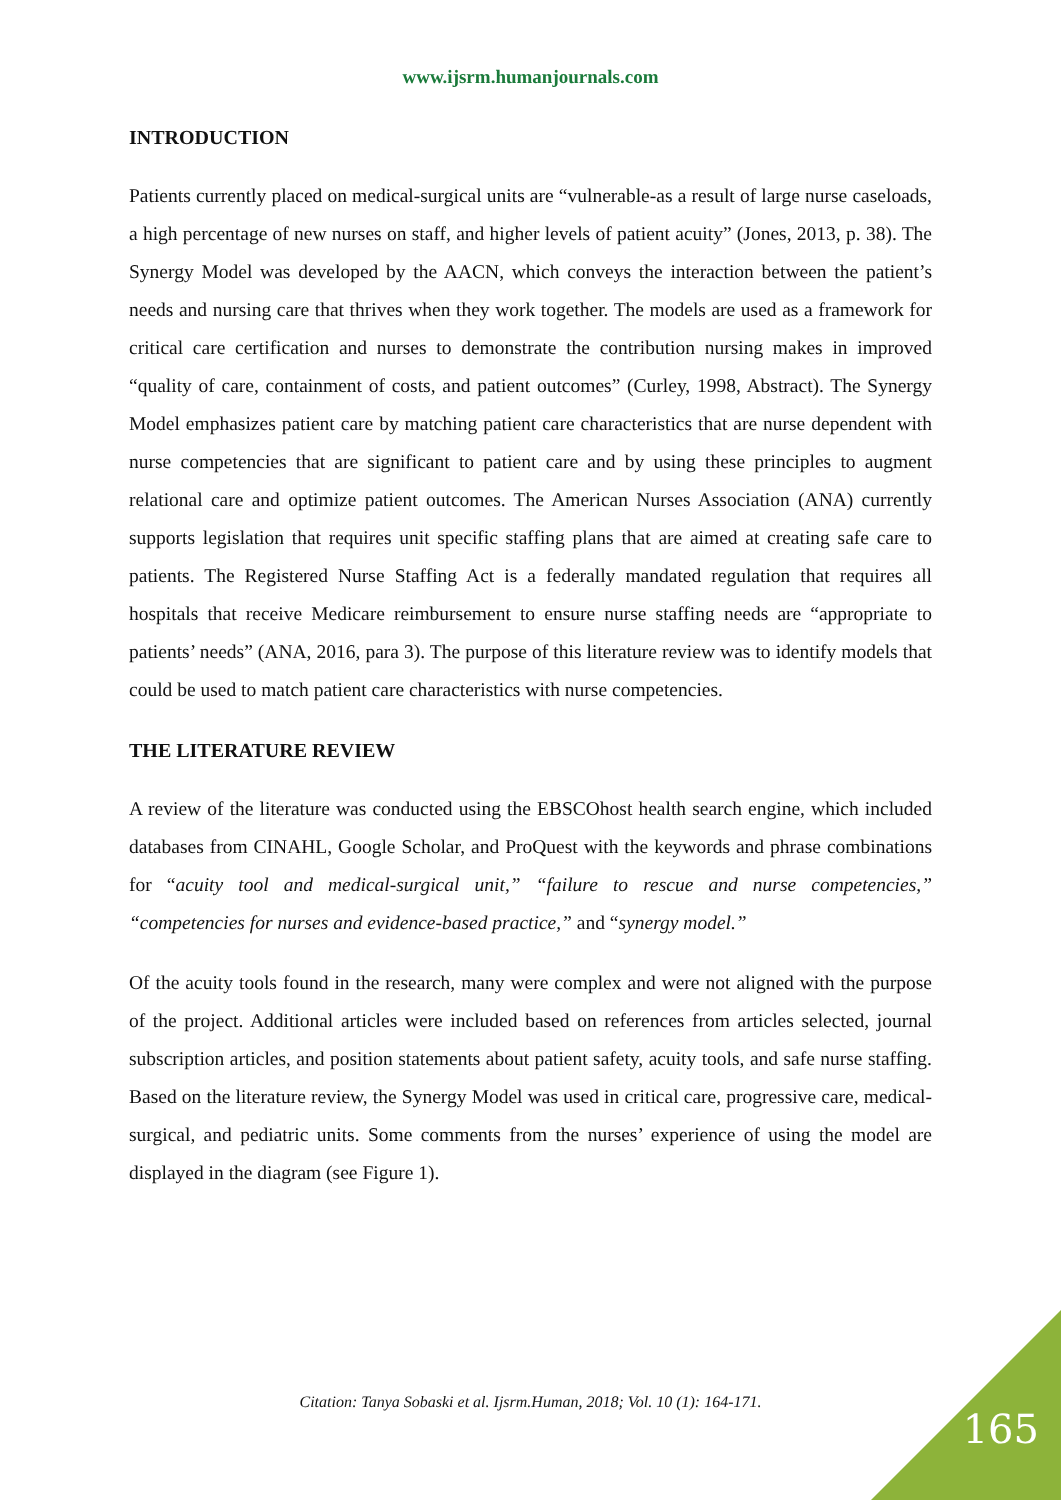www.ijsrm.humanjournals.com
INTRODUCTION
Patients currently placed on medical-surgical units are “vulnerable-as a result of large nurse caseloads, a high percentage of new nurses on staff, and higher levels of patient acuity” (Jones, 2013, p. 38). The Synergy Model was developed by the AACN, which conveys the interaction between the patient’s needs and nursing care that thrives when they work together. The models are used as a framework for critical care certification and nurses to demonstrate the contribution nursing makes in improved “quality of care, containment of costs, and patient outcomes” (Curley, 1998, Abstract). The Synergy Model emphasizes patient care by matching patient care characteristics that are nurse dependent with nurse competencies that are significant to patient care and by using these principles to augment relational care and optimize patient outcomes. The American Nurses Association (ANA) currently supports legislation that requires unit specific staffing plans that are aimed at creating safe care to patients. The Registered Nurse Staffing Act is a federally mandated regulation that requires all hospitals that receive Medicare reimbursement to ensure nurse staffing needs are “appropriate to patients’ needs” (ANA, 2016, para 3). The purpose of this literature review was to identify models that could be used to match patient care characteristics with nurse competencies.
THE LITERATURE REVIEW
A review of the literature was conducted using the EBSCOhost health search engine, which included databases from CINAHL, Google Scholar, and ProQuest with the keywords and phrase combinations for “acuity tool and medical-surgical unit,” “failure to rescue and nurse competencies,” “competencies for nurses and evidence-based practice,” and “synergy model.”
Of the acuity tools found in the research, many were complex and were not aligned with the purpose of the project. Additional articles were included based on references from articles selected, journal subscription articles, and position statements about patient safety, acuity tools, and safe nurse staffing. Based on the literature review, the Synergy Model was used in critical care, progressive care, medical-surgical, and pediatric units. Some comments from the nurses’ experience of using the model are displayed in the diagram (see Figure 1).
Citation: Tanya Sobaski et al. Ijsrm.Human, 2018; Vol. 10 (1): 164-171.
165